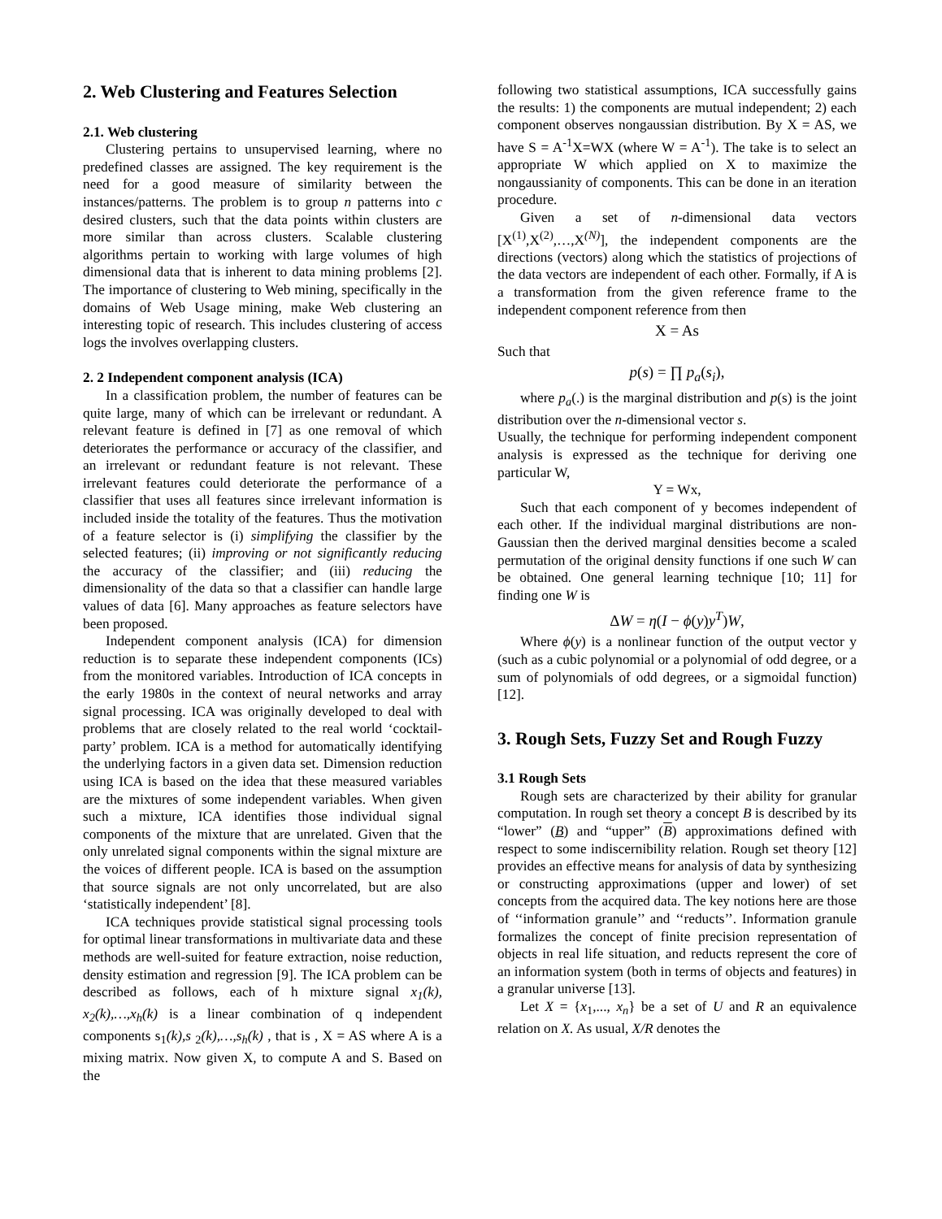2. Web Clustering and Features Selection
2.1. Web clustering
Clustering pertains to unsupervised learning, where no predefined classes are assigned. The key requirement is the need for a good measure of similarity between the instances/patterns. The problem is to group n patterns into c desired clusters, such that the data points within clusters are more similar than across clusters. Scalable clustering algorithms pertain to working with large volumes of high dimensional data that is inherent to data mining problems [2]. The importance of clustering to Web mining, specifically in the domains of Web Usage mining, make Web clustering an interesting topic of research. This includes clustering of access logs the involves overlapping clusters.
2. 2 Independent component analysis (ICA)
In a classification problem, the number of features can be quite large, many of which can be irrelevant or redundant. A relevant feature is defined in [7] as one removal of which deteriorates the performance or accuracy of the classifier, and an irrelevant or redundant feature is not relevant. These irrelevant features could deteriorate the performance of a classifier that uses all features since irrelevant information is included inside the totality of the features. Thus the motivation of a feature selector is (i) simplifying the classifier by the selected features; (ii) improving or not significantly reducing the accuracy of the classifier; and (iii) reducing the dimensionality of the data so that a classifier can handle large values of data [6]. Many approaches as feature selectors have been proposed.
Independent component analysis (ICA) for dimension reduction is to separate these independent components (ICs) from the monitored variables. Introduction of ICA concepts in the early 1980s in the context of neural networks and array signal processing. ICA was originally developed to deal with problems that are closely related to the real world ‘cocktail-party’ problem. ICA is a method for automatically identifying the underlying factors in a given data set. Dimension reduction using ICA is based on the idea that these measured variables are the mixtures of some independent variables. When given such a mixture, ICA identifies those individual signal components of the mixture that are unrelated. Given that the only unrelated signal components within the signal mixture are the voices of different people. ICA is based on the assumption that source signals are not only uncorrelated, but are also ‘statistically independent’ [8].
ICA techniques provide statistical signal processing tools for optimal linear transformations in multivariate data and these methods are well-suited for feature extraction, noise reduction, density estimation and regression [9]. The ICA problem can be described as follows, each of h mixture signal x<sub>1</sub>(k), x<sub>2</sub>(k),…,x<sub>h</sub>(k) is a linear combination of q independent components s<sub>1</sub>(k),s <sub>2</sub>(k),…,s<sub>h</sub>(k) , that is , X = AS where A is a mixing matrix. Now given X, to compute A and S. Based on the
following two statistical assumptions, ICA successfully gains the results: 1) the components are mutual independent; 2) each component observes nongaussian distribution. By X = AS, we have S = A<sup>-1</sup>X=WX (where W = A<sup>-1</sup>). The take is to select an appropriate W which applied on X to maximize the nongaussianity of components. This can be done in an iteration procedure.
Given a set of n-dimensional data vectors [X<sup>(1)</sup>,X<sup>(2)</sup>,…,X<sup>(N)</sup>], the independent components are the directions (vectors) along which the statistics of projections of the data vectors are independent of each other. Formally, if A is a transformation from the given reference frame to the independent component reference from then
X = As
Such that
p(s) = ∏ p<sub>a</sub>(s<sub>i</sub>),
where p<sub>a</sub>(.) is the marginal distribution and p(s) is the joint distribution over the n-dimensional vector s.
Usually, the technique for performing independent component analysis is expressed as the technique for deriving one particular W,
Y = Wx,
Such that each component of y becomes independent of each other. If the individual marginal distributions are non-Gaussian then the derived marginal densities become a scaled permutation of the original density functions if one such W can be obtained. One general learning technique [10; 11] for finding one W is
ΔW = η(I − ϕ(y)y<sup>T</sup>)W,
Where ϕ(y) is a nonlinear function of the output vector y (such as a cubic polynomial or a polynomial of odd degree, or a sum of polynomials of odd degrees, or a sigmoidal function) [12].
3. Rough Sets, Fuzzy Set and Rough Fuzzy
3.1 Rough Sets
Rough sets are characterized by their ability for granular computation. In rough set theory a concept B is described by its “lower” (B) and “upper” (B) approximations defined with respect to some indiscernibility relation. Rough set theory [12] provides an effective means for analysis of data by synthesizing or constructing approximations (upper and lower) of set concepts from the acquired data. The key notions here are those of ‘‘information granule’’ and ‘‘reducts’’. Information granule formalizes the concept of finite precision representation of objects in real life situation, and reducts represent the core of an information system (both in terms of objects and features) in a granular universe [13].
Let X = {x<sub>1</sub>,..., x<sub>n</sub>} be a set of U and R an equivalence relation on X. As usual, X/R denotes the